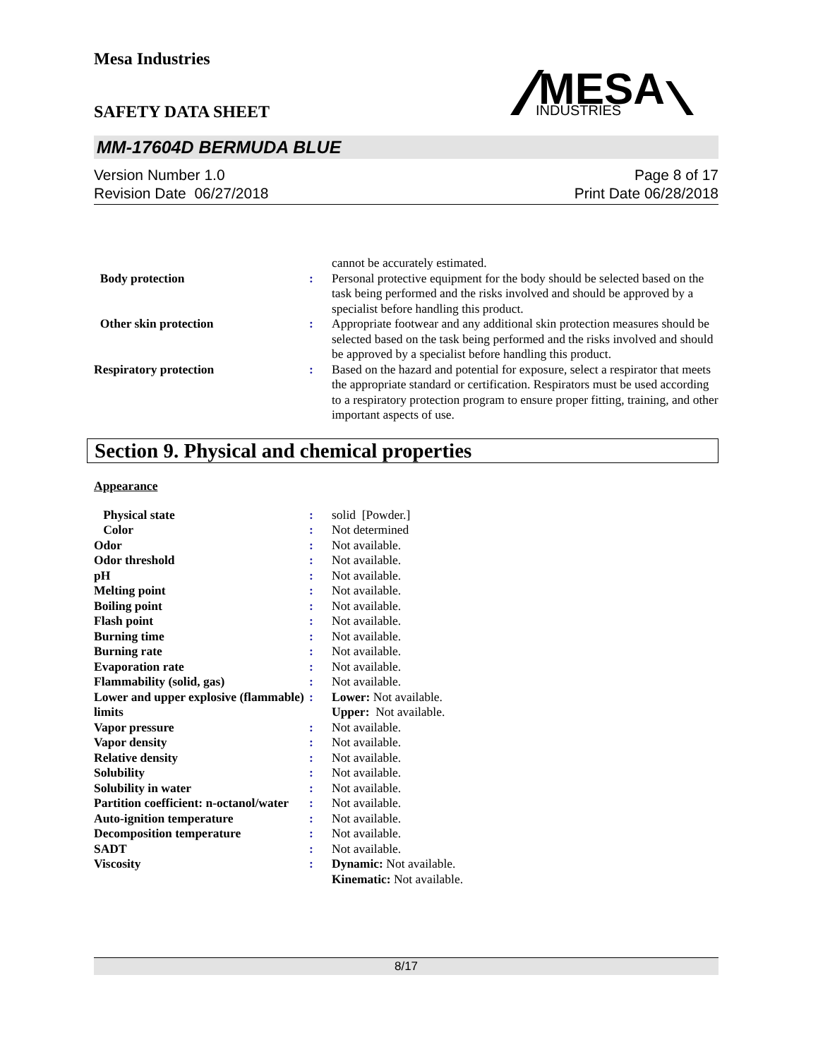Mesa Industries
MESA
INDUSTRIES
SAFETY DATA SHEET
MM-17604D BERMUDA BLUE
Version Number 1.0
Revision Date 06/27/2018
Page 8 of 17
Print Date 06/28/2018
| | | cannot be accurately estimated. |
| Body protection | : | Personal protective equipment for the body should be selected based on the task being performed and the risks involved and should be approved by a specialist before handling this product. |
| Other skin protection | : | Appropriate footwear and any additional skin protection measures should be selected based on the task being performed and the risks involved and should be approved by a specialist before handling this product. |
| Respiratory protection | : | Based on the hazard and potential for exposure, select a respirator that meets the appropriate standard or certification. Respirators must be used according to a respiratory protection program to ensure proper fitting, training, and other important aspects of use. |
Section 9. Physical and chemical properties
Appearance
| Physical state | : | solid [Powder.] |
| Color | : | Not determined |
| Odor | : | Not available. |
| Odor threshold | : | Not available. |
| pH | : | Not available. |
| Melting point | : | Not available. |
| Boiling point | : | Not available. |
| Flash point | : | Not available. |
| Burning time | : | Not available. |
| Burning rate | : | Not available. |
| Evaporation rate | : | Not available. |
| Flammability (solid, gas) | : | Not available. |
| Lower and upper explosive (flammable) limits | : | Lower: Not available. Upper: Not available. |
| Vapor pressure | : | Not available. |
| Vapor density | : | Not available. |
| Relative density | : | Not available. |
| Solubility | : | Not available. |
| Solubility in water | : | Not available. |
| Partition coefficient: n-octanol/water | : | Not available. |
| Auto-ignition temperature | : | Not available. |
| Decomposition temperature | : | Not available. |
| SADT | : | Not available. |
| Viscosity | : | Dynamic: Not available. Kinematic: Not available. |
8/17